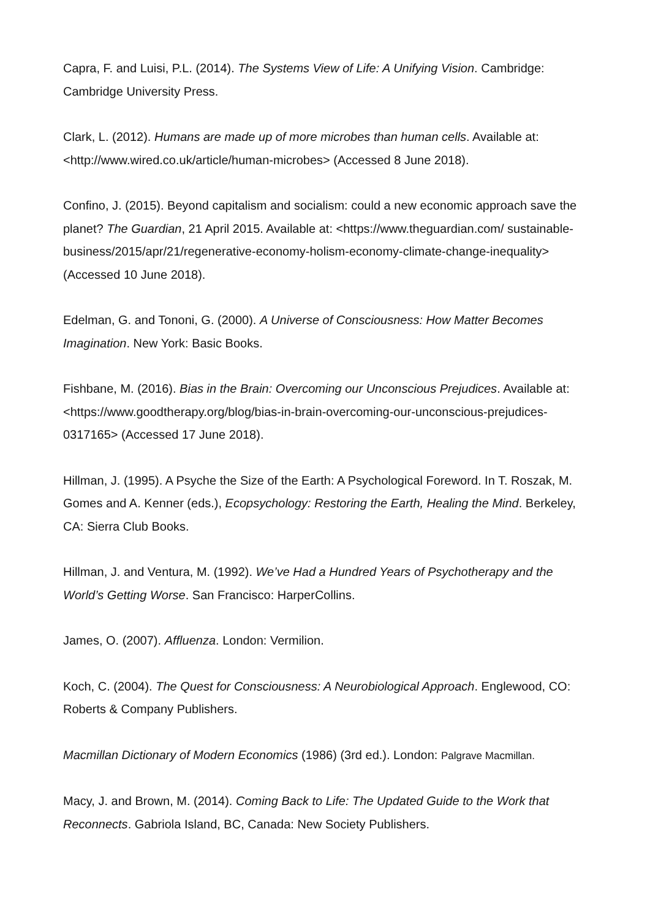Capra, F. and Luisi, P.L. (2014). The Systems View of Life: A Unifying Vision. Cambridge: Cambridge University Press.
Clark, L. (2012). Humans are made up of more microbes than human cells. Available at: <http://www.wired.co.uk/article/human-microbes> (Accessed 8 June 2018).
Confino, J. (2015). Beyond capitalism and socialism: could a new economic approach save the planet? The Guardian, 21 April 2015. Available at: <https://www.theguardian.com/ sustainable-business/2015/apr/21/regenerative-economy-holism-economy-climate-change-inequality> (Accessed 10 June 2018).
Edelman, G. and Tononi, G. (2000). A Universe of Consciousness: How Matter Becomes Imagination. New York: Basic Books.
Fishbane, M. (2016). Bias in the Brain: Overcoming our Unconscious Prejudices. Available at: <https://www.goodtherapy.org/blog/bias-in-brain-overcoming-our-unconscious-prejudices-0317165> (Accessed 17 June 2018).
Hillman, J. (1995). A Psyche the Size of the Earth: A Psychological Foreword. In T. Roszak, M. Gomes and A. Kenner (eds.), Ecopsychology: Restoring the Earth, Healing the Mind. Berkeley, CA: Sierra Club Books.
Hillman, J. and Ventura, M. (1992). We’ve Had a Hundred Years of Psychotherapy and the World’s Getting Worse. San Francisco: HarperCollins.
James, O. (2007). Affluenza. London: Vermilion.
Koch, C. (2004). The Quest for Consciousness: A Neurobiological Approach. Englewood, CO: Roberts & Company Publishers.
Macmillan Dictionary of Modern Economics (1986) (3rd ed.). London: Palgrave Macmillan.
Macy, J. and Brown, M. (2014). Coming Back to Life: The Updated Guide to the Work that Reconnects. Gabriola Island, BC, Canada: New Society Publishers.